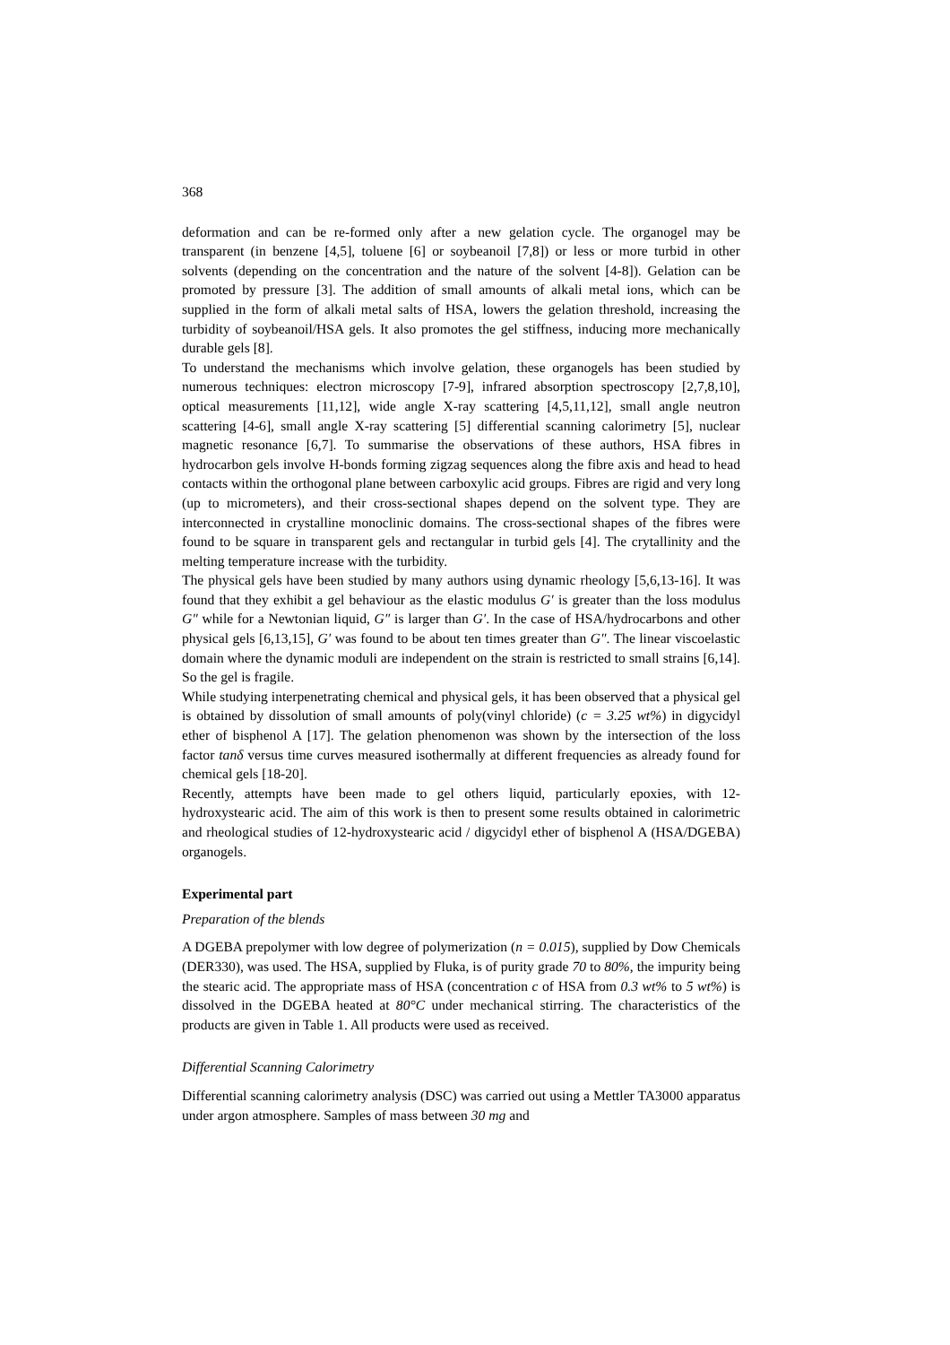368
deformation and can be re-formed only after a new gelation cycle. The organogel may be transparent (in benzene [4,5], toluene [6] or soybeanoil [7,8]) or less or more turbid in other solvents (depending on the concentration and the nature of the solvent [4-8]). Gelation can be promoted by pressure [3]. The addition of small amounts of alkali metal ions, which can be supplied in the form of alkali metal salts of HSA, lowers the gelation threshold, increasing the turbidity of soybeanoil/HSA gels. It also promotes the gel stiffness, inducing more mechanically durable gels [8].
To understand the mechanisms which involve gelation, these organogels has been studied by numerous techniques: electron microscopy [7-9], infrared absorption spectroscopy [2,7,8,10], optical measurements [11,12], wide angle X-ray scattering [4,5,11,12], small angle neutron scattering [4-6], small angle X-ray scattering [5] differential scanning calorimetry [5], nuclear magnetic resonance [6,7]. To summarise the observations of these authors, HSA fibres in hydrocarbon gels involve H-bonds forming zigzag sequences along the fibre axis and head to head contacts within the orthogonal plane between carboxylic acid groups. Fibres are rigid and very long (up to micrometers), and their cross-sectional shapes depend on the solvent type. They are interconnected in crystalline monoclinic domains. The cross-sectional shapes of the fibres were found to be square in transparent gels and rectangular in turbid gels [4]. The crytallinity and the melting temperature increase with the turbidity.
The physical gels have been studied by many authors using dynamic rheology [5,6,13-16]. It was found that they exhibit a gel behaviour as the elastic modulus G′ is greater than the loss modulus G″ while for a Newtonian liquid, G″ is larger than G′. In the case of HSA/hydrocarbons and other physical gels [6,13,15], G′ was found to be about ten times greater than G″. The linear viscoelastic domain where the dynamic moduli are independent on the strain is restricted to small strains [6,14]. So the gel is fragile.
While studying interpenetrating chemical and physical gels, it has been observed that a physical gel is obtained by dissolution of small amounts of poly(vinyl chloride) (c = 3.25 wt%) in digycidyl ether of bisphenol A [17]. The gelation phenomenon was shown by the intersection of the loss factor tanδ versus time curves measured isothermally at different frequencies as already found for chemical gels [18-20].
Recently, attempts have been made to gel others liquid, particularly epoxies, with 12-hydroxystearic acid. The aim of this work is then to present some results obtained in calorimetric and rheological studies of 12-hydroxystearic acid / digycidyl ether of bisphenol A (HSA/DGEBA) organogels.
Experimental part
Preparation of the blends
A DGEBA prepolymer with low degree of polymerization (n = 0.015), supplied by Dow Chemicals (DER330), was used. The HSA, supplied by Fluka, is of purity grade 70 to 80%, the impurity being the stearic acid. The appropriate mass of HSA (concentration c of HSA from 0.3 wt% to 5 wt%) is dissolved in the DGEBA heated at 80°C under mechanical stirring. The characteristics of the products are given in Table 1. All products were used as received.
Differential Scanning Calorimetry
Differential scanning calorimetry analysis (DSC) was carried out using a Mettler TA3000 apparatus under argon atmosphere. Samples of mass between 30 mg and